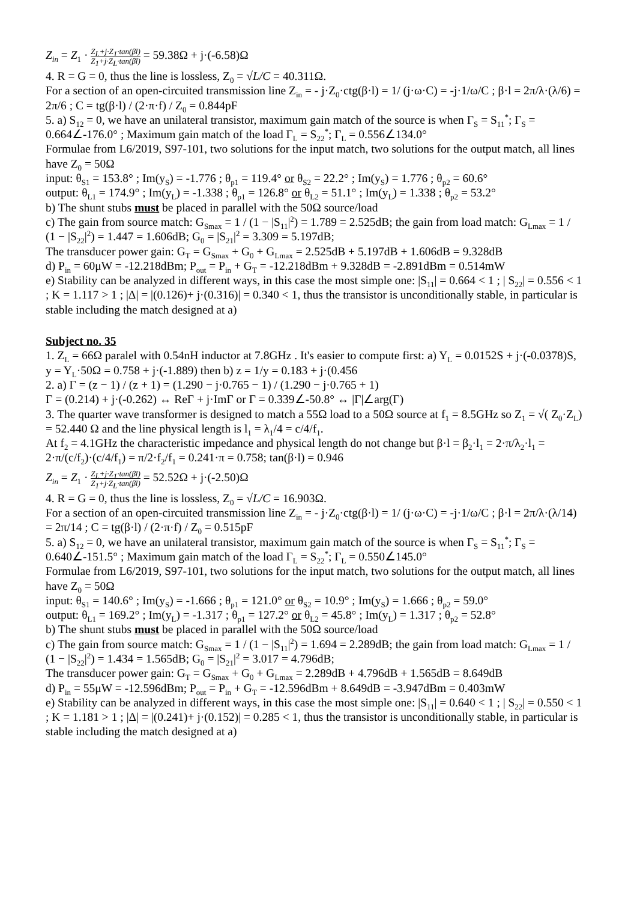Z<sub>in</sub> = Z<sub>1</sub> · Z<sub>L</sub>+j·Z<sub>1</sub>·tan(βl) Z<sub>1</sub>+j·Z<sub>L</sub>·tan(βl) = 59.38Ω + j·(-6.58)Ω
4. R = G = 0, thus the line is lossless, Z<sub>0</sub> = √L/C = 40.311Ω.
For a section of an open-circuited transmission line Z<sub>in</sub> = - j·Z<sub>0</sub>·ctg(β·l) = 1/ (j·ω·C) = -j·1/ω/C ; β·l = 2π/λ·(λ/6) = 2π/6 ; C = tg(β·l) / (2·π·f) / Z<sub>0</sub> = 0.844pF
5. a) S<sub>12</sub> = 0, we have an unilateral transistor, maximum gain match of the source is when Γ<sub>S</sub> = S<sub>11</sub><sup>*</sup>; Γ<sub>S</sub> = 0.664∠-176.0° ; Maximum gain match of the load Γ<sub>L</sub> = S<sub>22</sub><sup>*</sup>; Γ<sub>L</sub> = 0.556∠134.0°
Formulae from L6/2019, S97-101, two solutions for the input match, two solutions for the output match, all lines have Z<sub>0</sub> = 50Ω
input: θ<sub>S1</sub> = 153.8° ; Im(y<sub>S</sub>) = -1.776 ; θ<sub>p1</sub> = 119.4° or θ<sub>S2</sub> = 22.2° ; Im(y<sub>S</sub>) = 1.776 ; θ<sub>p2</sub> = 60.6°
output: θ<sub>L1</sub> = 174.9° ; Im(y<sub>L</sub>) = -1.338 ; θ<sub>p1</sub> = 126.8° or θ<sub>L2</sub> = 51.1° ; Im(y<sub>L</sub>) = 1.338 ; θ<sub>p2</sub> = 53.2°
b) The shunt stubs must be placed in parallel with the 50Ω source/load
c) The gain from source match: G<sub>Smax</sub> = 1 / (1 − |S<sub>11</sub>|<sup>2</sup>) = 1.789 = 2.525dB; the gain from load match: G<sub>Lmax</sub> = 1 / (1 − |S<sub>22</sub>|<sup>2</sup>) = 1.447 = 1.606dB; G<sub>0</sub> = |S<sub>21</sub>|<sup>2</sup> = 3.309 = 5.197dB;
The transducer power gain: G<sub>T</sub> = G<sub>Smax</sub> + G<sub>0</sub> + G<sub>Lmax</sub> = 2.525dB + 5.197dB + 1.606dB = 9.328dB
d) P<sub>in</sub> = 60μW = -12.218dBm; P<sub>out</sub> = P<sub>in</sub> + G<sub>T</sub> = -12.218dBm + 9.328dB = -2.891dBm = 0.514mW
e) Stability can be analyzed in different ways, in this case the most simple one: |S<sub>11</sub>| = 0.664 < 1 ; | S<sub>22</sub>| = 0.556 < 1 ; K = 1.117 > 1 ; |Δ| = |(0.126)+ j·(0.316)| = 0.340 < 1, thus the transistor is unconditionally stable, in particular is stable including the match designed at a)
Subject no. 35
1. Z<sub>L</sub> = 66Ω paralel with 0.54nH inductor at 7.8GHz . It's easier to compute first: a) Y<sub>L</sub> = 0.0152S + j·(-0.0378)S, y = Y<sub>L</sub>·50Ω = 0.758 + j·(-1.889) then b) z = 1/y = 0.183 + j·(0.456
2. a) Γ = (z − 1) / (z + 1) = (1.290 − j·0.765 − 1) / (1.290 − j·0.765 + 1)
Γ = (0.214) + j·(-0.262) ↔ ReΓ + j·ImΓ or Γ = 0.339∠-50.8° ↔ |Γ|∠arg(Γ)
3. The quarter wave transformer is designed to match a 55Ω load to a 50Ω source at f<sub>1</sub> = 8.5GHz so Z<sub>1</sub> = √( Z<sub>0</sub>·Z<sub>L</sub>) = 52.440 Ω and the line physical length is l<sub>1</sub> = λ<sub>1</sub>/4 = c/4/f<sub>1</sub>.
At f<sub>2</sub> = 4.1GHz the characteristic impedance and physical length do not change but β·l = β<sub>2</sub>·l<sub>1</sub> = 2·π/λ<sub>2</sub>·l<sub>1</sub> = 2·π/(c/f<sub>2</sub>)·(c/4/f<sub>1</sub>) = π/2·f<sub>2</sub>/f<sub>1</sub> = 0.241·π = 0.758; tan(β·l) = 0.946
Z<sub>in</sub> = Z<sub>1</sub> · Z<sub>L</sub>+j·Z<sub>1</sub>·tan(βl) Z<sub>1</sub>+j·Z<sub>L</sub>·tan(βl) = 52.52Ω + j·(-2.50)Ω
4. R = G = 0, thus the line is lossless, Z<sub>0</sub> = √L/C = 16.903Ω.
For a section of an open-circuited transmission line Z<sub>in</sub> = - j·Z<sub>0</sub>·ctg(β·l) = 1/ (j·ω·C) = -j·1/ω/C ; β·l = 2π/λ·(λ/14) = 2π/14 ; C = tg(β·l) / (2·π·f) / Z<sub>0</sub> = 0.515pF
5. a) S<sub>12</sub> = 0, we have an unilateral transistor, maximum gain match of the source is when Γ<sub>S</sub> = S<sub>11</sub><sup>*</sup>; Γ<sub>S</sub> = 0.640∠-151.5° ; Maximum gain match of the load Γ<sub>L</sub> = S<sub>22</sub><sup>*</sup>; Γ<sub>L</sub> = 0.550∠145.0°
Formulae from L6/2019, S97-101, two solutions for the input match, two solutions for the output match, all lines have Z<sub>0</sub> = 50Ω
input: θ<sub>S1</sub> = 140.6° ; Im(y<sub>S</sub>) = -1.666 ; θ<sub>p1</sub> = 121.0° or θ<sub>S2</sub> = 10.9° ; Im(y<sub>S</sub>) = 1.666 ; θ<sub>p2</sub> = 59.0°
output: θ<sub>L1</sub> = 169.2° ; Im(y<sub>L</sub>) = -1.317 ; θ<sub>p1</sub> = 127.2° or θ<sub>L2</sub> = 45.8° ; Im(y<sub>L</sub>) = 1.317 ; θ<sub>p2</sub> = 52.8°
b) The shunt stubs must be placed in parallel with the 50Ω source/load
c) The gain from source match: G<sub>Smax</sub> = 1 / (1 − |S<sub>11</sub>|<sup>2</sup>) = 1.694 = 2.289dB; the gain from load match: G<sub>Lmax</sub> = 1 / (1 − |S<sub>22</sub>|<sup>2</sup>) = 1.434 = 1.565dB; G<sub>0</sub> = |S<sub>21</sub>|<sup>2</sup> = 3.017 = 4.796dB;
The transducer power gain: G<sub>T</sub> = G<sub>Smax</sub> + G<sub>0</sub> + G<sub>Lmax</sub> = 2.289dB + 4.796dB + 1.565dB = 8.649dB
d) P<sub>in</sub> = 55μW = -12.596dBm; P<sub>out</sub> = P<sub>in</sub> + G<sub>T</sub> = -12.596dBm + 8.649dB = -3.947dBm = 0.403mW
e) Stability can be analyzed in different ways, in this case the most simple one: |S<sub>11</sub>| = 0.640 < 1 ; | S<sub>22</sub>| = 0.550 < 1 ; K = 1.181 > 1 ; |Δ| = |(0.241)+ j·(0.152)| = 0.285 < 1, thus the transistor is unconditionally stable, in particular is stable including the match designed at a)